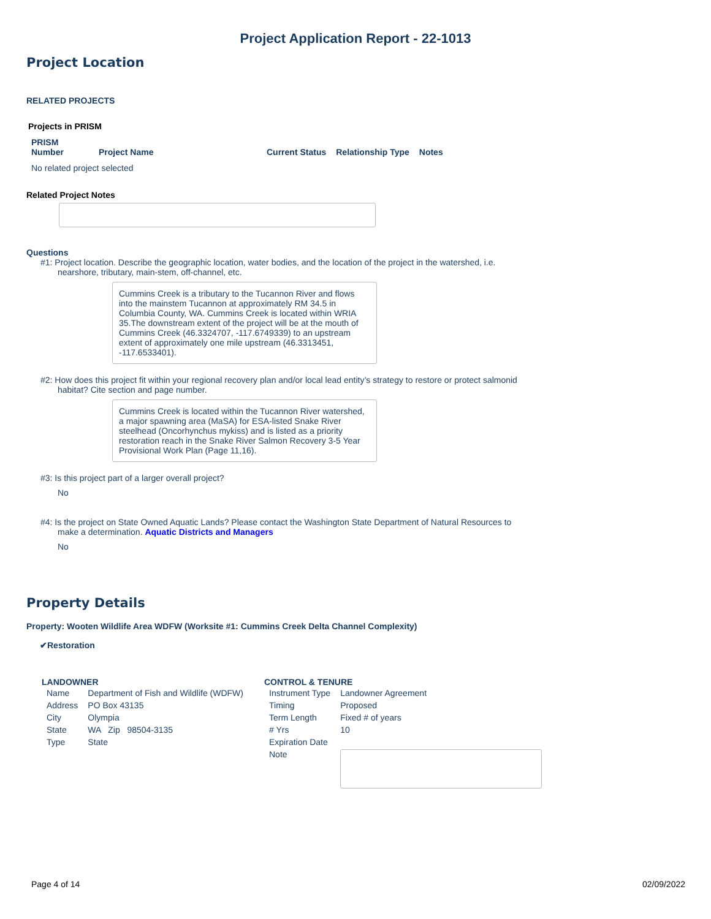Project Application Report - 22-1013
Project Location
RELATED PROJECTS
Projects in PRISM
| PRISM Number | Project Name | Current Status | Relationship Type | Notes |
| --- | --- | --- | --- | --- |
| No related project selected | | | | |
Related Project Notes
Questions
#1: Project location. Describe the geographic location, water bodies, and the location of the project in the watershed, i.e. nearshore, tributary, main-stem, off-channel, etc.
Cummins Creek is a tributary to the Tucannon River and flows into the mainstem Tucannon at approximately RM 34.5 in Columbia County, WA. Cummins Creek is located within WRIA 35.The downstream extent of the project will be at the mouth of Cummins Creek (46.3324707, -117.6749339) to an upstream extent of approximately one mile upstream (46.3313451, -117.6533401).
#2: How does this project fit within your regional recovery plan and/or local lead entity’s strategy to restore or protect salmonid habitat? Cite section and page number.
Cummins Creek is located within the Tucannon River watershed, a major spawning area (MaSA) for ESA-listed Snake River steelhead (Oncorhynchus mykiss) and is listed as a priority restoration reach in the Snake River Salmon Recovery 3-5 Year Provisional Work Plan (Page 11,16).
#3: Is this project part of a larger overall project?
No
#4: Is the project on State Owned Aquatic Lands? Please contact the Washington State Department of Natural Resources to make a determination. Aquatic Districts and Managers
No
Property Details
Property: Wooten Wildlife Area WDFW (Worksite #1: Cummins Creek Delta Channel Complexity)
✔Restoration
LANDOWNER
| Name | Department of Fish and Wildlife (WDFW) |
| Address | PO Box 43135 |
| City | Olympia |
| State | WA Zip 98504-3135 |
| Type | State |
CONTROL & TENURE
| Instrument Type | Landowner Agreement |
| Timing | Proposed |
| Term Length | Fixed # of years |
| # Yrs | 10 |
| Expiration Date | |
| Note | |
Page 4 of 14 02/09/2022